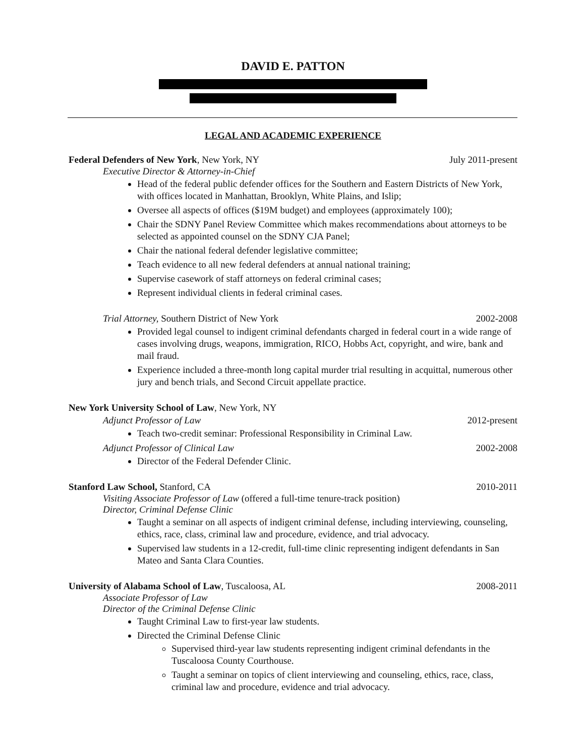DAVID E. PATTON
LEGAL AND ACADEMIC EXPERIENCE
Federal Defenders of New York, New York, NY July 2011-present
Executive Director & Attorney-in-Chief
Head of the federal public defender offices for the Southern and Eastern Districts of New York, with offices located in Manhattan, Brooklyn, White Plains, and Islip;
Oversee all aspects of offices ($19M budget) and employees (approximately 100);
Chair the SDNY Panel Review Committee which makes recommendations about attorneys to be selected as appointed counsel on the SDNY CJA Panel;
Chair the national federal defender legislative committee;
Teach evidence to all new federal defenders at annual national training;
Supervise casework of staff attorneys on federal criminal cases;
Represent individual clients in federal criminal cases.
Trial Attorney, Southern District of New York 2002-2008
Provided legal counsel to indigent criminal defendants charged in federal court in a wide range of cases involving drugs, weapons, immigration, RICO, Hobbs Act, copyright, and wire, bank and mail fraud.
Experience included a three-month long capital murder trial resulting in acquittal, numerous other jury and bench trials, and Second Circuit appellate practice.
New York University School of Law, New York, NY
Adjunct Professor of Law 2012-present
Teach two-credit seminar: Professional Responsibility in Criminal Law.
Adjunct Professor of Clinical Law 2002-2008
Director of the Federal Defender Clinic.
Stanford Law School, Stanford, CA 2010-2011
Visiting Associate Professor of Law (offered a full-time tenure-track position)
Director, Criminal Defense Clinic
Taught a seminar on all aspects of indigent criminal defense, including interviewing, counseling, ethics, race, class, criminal law and procedure, evidence, and trial advocacy.
Supervised law students in a 12-credit, full-time clinic representing indigent defendants in San Mateo and Santa Clara Counties.
University of Alabama School of Law, Tuscaloosa, AL 2008-2011
Associate Professor of Law
Director of the Criminal Defense Clinic
Taught Criminal Law to first-year law students.
Directed the Criminal Defense Clinic
Supervised third-year law students representing indigent criminal defendants in the Tuscaloosa County Courthouse.
Taught a seminar on topics of client interviewing and counseling, ethics, race, class, criminal law and procedure, evidence and trial advocacy.